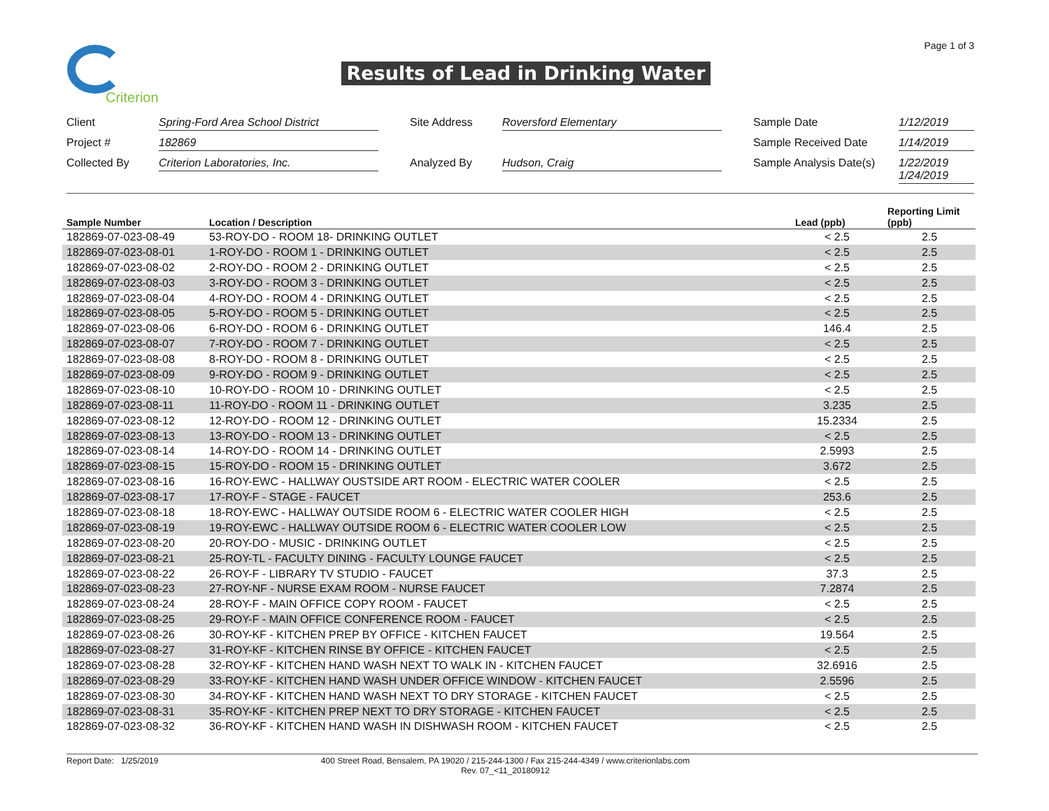Page 1 of 3 Criterion
Results of Lead in Drinking Water
| Client | Spring-Ford Area School District | | Site Address | Roversford Elementary | | Sample Date | 1/12/2019 |
| Project # | 182869 | | | | | Sample Received Date | 1/14/2019 |
| Collected By | Criterion Laboratories, Inc. | | Analyzed By | Hudson, Craig | | Sample Analysis Date(s) | 1/22/2019 1/24/2019 |
| Sample Number | Location / Description | Lead (ppb) | Reporting Limit (ppb) |
| --- | --- | --- | --- |
| 182869-07-023-08-49 | 53-ROY-DO - ROOM 18- DRINKING OUTLET | < 2.5 | 2.5 |
| 182869-07-023-08-01 | 1-ROY-DO - ROOM 1 - DRINKING OUTLET | < 2.5 | 2.5 |
| 182869-07-023-08-02 | 2-ROY-DO - ROOM 2 - DRINKING OUTLET | < 2.5 | 2.5 |
| 182869-07-023-08-03 | 3-ROY-DO - ROOM 3 - DRINKING OUTLET | < 2.5 | 2.5 |
| 182869-07-023-08-04 | 4-ROY-DO - ROOM 4 - DRINKING OUTLET | < 2.5 | 2.5 |
| 182869-07-023-08-05 | 5-ROY-DO - ROOM 5 - DRINKING OUTLET | < 2.5 | 2.5 |
| 182869-07-023-08-06 | 6-ROY-DO - ROOM 6 - DRINKING OUTLET | 146.4 | 2.5 |
| 182869-07-023-08-07 | 7-ROY-DO - ROOM 7 - DRINKING OUTLET | < 2.5 | 2.5 |
| 182869-07-023-08-08 | 8-ROY-DO - ROOM 8 - DRINKING OUTLET | < 2.5 | 2.5 |
| 182869-07-023-08-09 | 9-ROY-DO - ROOM 9 - DRINKING OUTLET | < 2.5 | 2.5 |
| 182869-07-023-08-10 | 10-ROY-DO - ROOM 10 - DRINKING OUTLET | < 2.5 | 2.5 |
| 182869-07-023-08-11 | 11-ROY-DO - ROOM 11 - DRINKING OUTLET | 3.235 | 2.5 |
| 182869-07-023-08-12 | 12-ROY-DO - ROOM 12 - DRINKING OUTLET | 15.2334 | 2.5 |
| 182869-07-023-08-13 | 13-ROY-DO - ROOM 13 - DRINKING OUTLET | < 2.5 | 2.5 |
| 182869-07-023-08-14 | 14-ROY-DO - ROOM 14 - DRINKING OUTLET | 2.5993 | 2.5 |
| 182869-07-023-08-15 | 15-ROY-DO - ROOM 15 - DRINKING OUTLET | 3.672 | 2.5 |
| 182869-07-023-08-16 | 16-ROY-EWC - HALLWAY OUSTSIDE ART ROOM - ELECTRIC WATER COOLER | < 2.5 | 2.5 |
| 182869-07-023-08-17 | 17-ROY-F - STAGE - FAUCET | 253.6 | 2.5 |
| 182869-07-023-08-18 | 18-ROY-EWC - HALLWAY OUTSIDE ROOM 6 - ELECTRIC WATER COOLER HIGH | < 2.5 | 2.5 |
| 182869-07-023-08-19 | 19-ROY-EWC - HALLWAY OUTSIDE ROOM 6 - ELECTRIC WATER COOLER LOW | < 2.5 | 2.5 |
| 182869-07-023-08-20 | 20-ROY-DO - MUSIC - DRINKING OUTLET | < 2.5 | 2.5 |
| 182869-07-023-08-21 | 25-ROY-TL - FACULTY DINING - FACULTY LOUNGE FAUCET | < 2.5 | 2.5 |
| 182869-07-023-08-22 | 26-ROY-F - LIBRARY TV STUDIO - FAUCET | 37.3 | 2.5 |
| 182869-07-023-08-23 | 27-ROY-NF - NURSE EXAM ROOM - NURSE FAUCET | 7.2874 | 2.5 |
| 182869-07-023-08-24 | 28-ROY-F - MAIN OFFICE COPY ROOM - FAUCET | < 2.5 | 2.5 |
| 182869-07-023-08-25 | 29-ROY-F - MAIN OFFICE CONFERENCE ROOM - FAUCET | < 2.5 | 2.5 |
| 182869-07-023-08-26 | 30-ROY-KF - KITCHEN PREP BY OFFICE - KITCHEN FAUCET | 19.564 | 2.5 |
| 182869-07-023-08-27 | 31-ROY-KF - KITCHEN RINSE BY OFFICE - KITCHEN FAUCET | < 2.5 | 2.5 |
| 182869-07-023-08-28 | 32-ROY-KF - KITCHEN HAND WASH NEXT TO WALK IN - KITCHEN FAUCET | 32.6916 | 2.5 |
| 182869-07-023-08-29 | 33-ROY-KF - KITCHEN HAND WASH UNDER OFFICE WINDOW - KITCHEN FAUCET | 2.5596 | 2.5 |
| 182869-07-023-08-30 | 34-ROY-KF - KITCHEN HAND WASH NEXT TO DRY STORAGE - KITCHEN FAUCET | < 2.5 | 2.5 |
| 182869-07-023-08-31 | 35-ROY-KF - KITCHEN PREP NEXT TO DRY STORAGE - KITCHEN FAUCET | < 2.5 | 2.5 |
| 182869-07-023-08-32 | 36-ROY-KF - KITCHEN HAND WASH IN DISHWASH ROOM - KITCHEN FAUCET | < 2.5 | 2.5 |
Report Date: 1/25/2019
400 Street Road, Bensalem, PA 19020 / 215-244-1300 / Fax 215-244-4349 / www.criterionlabs.com
Rev. 07_<11_20180912